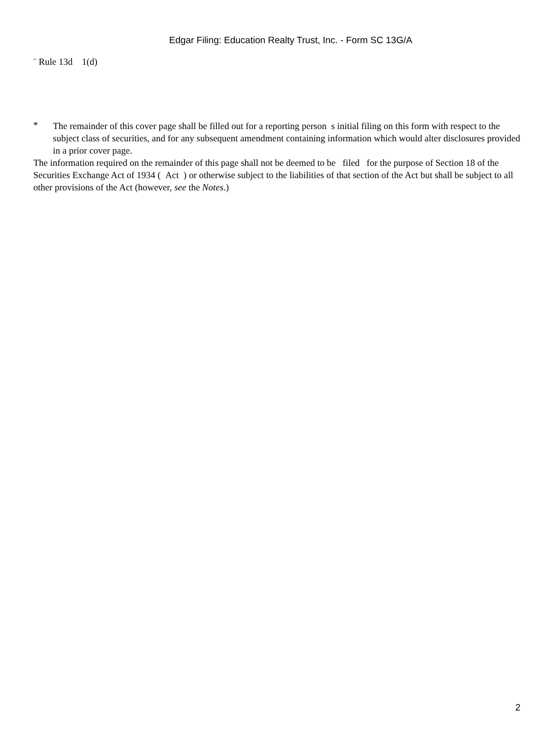Edgar Filing: Education Realty Trust, Inc. - Form SC 13G/A
¨ Rule 13d 1(d)
*
The remainder of this cover page shall be filled out for a reporting person s initial filing on this form with respect to the subject class of securities, and for any subsequent amendment containing information which would alter disclosures provided in a prior cover page.
The information required on the remainder of this page shall not be deemed to be filed for the purpose of Section 18 of the Securities Exchange Act of 1934 ( Act ) or otherwise subject to the liabilities of that section of the Act but shall be subject to all other provisions of the Act (however, see the Notes.)
2